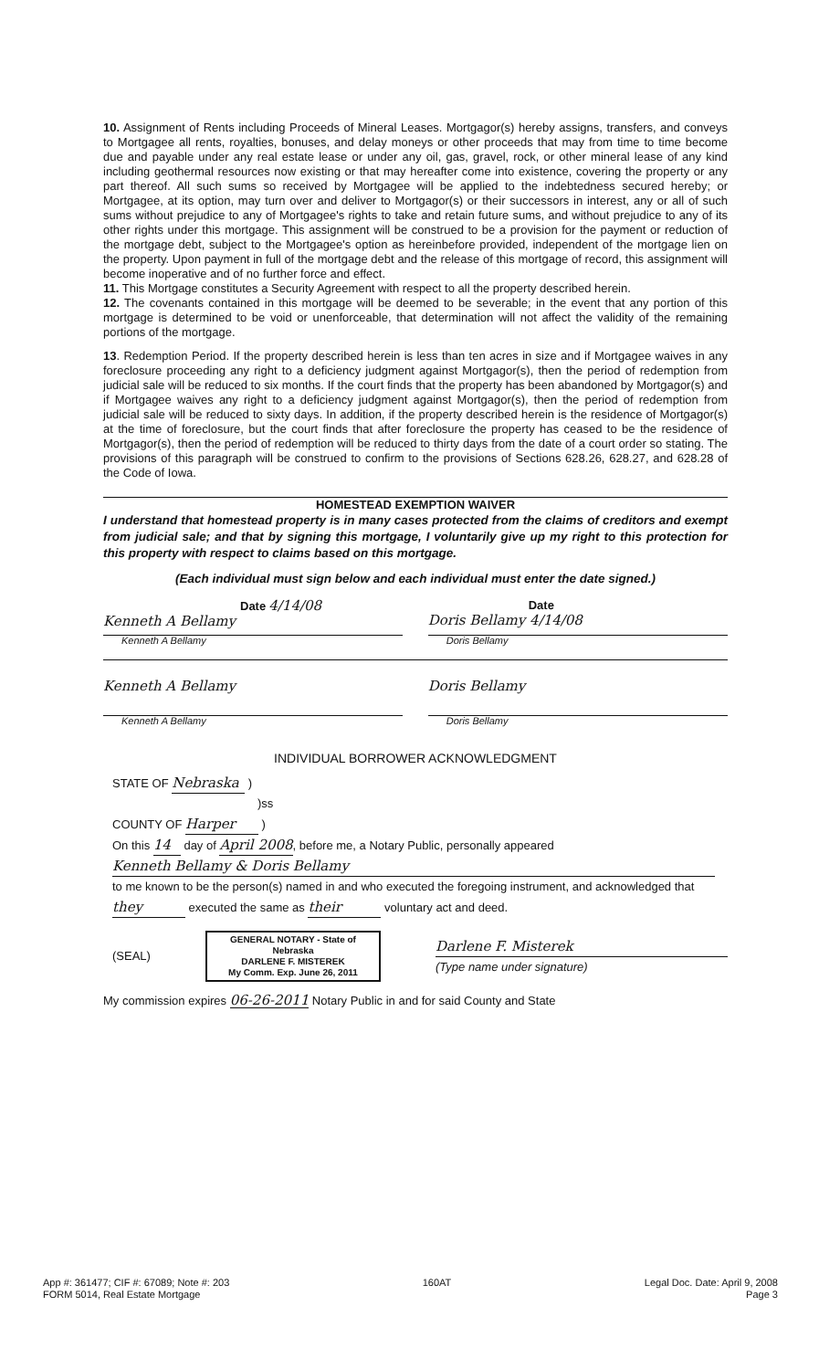10. Assignment of Rents including Proceeds of Mineral Leases. Mortgagor(s) hereby assigns, transfers, and conveys to Mortgagee all rents, royalties, bonuses, and delay moneys or other proceeds that may from time to time become due and payable under any real estate lease or under any oil, gas, gravel, rock, or other mineral lease of any kind including geothermal resources now existing or that may hereafter come into existence, covering the property or any part thereof. All such sums so received by Mortgagee will be applied to the indebtedness secured hereby; or Mortgagee, at its option, may turn over and deliver to Mortgagor(s) or their successors in interest, any or all of such sums without prejudice to any of Mortgagee's rights to take and retain future sums, and without prejudice to any of its other rights under this mortgage. This assignment will be construed to be a provision for the payment or reduction of the mortgage debt, subject to the Mortgagee's option as hereinbefore provided, independent of the mortgage lien on the property. Upon payment in full of the mortgage debt and the release of this mortgage of record, this assignment will become inoperative and of no further force and effect.
11. This Mortgage constitutes a Security Agreement with respect to all the property described herein.
12. The covenants contained in this mortgage will be deemed to be severable; in the event that any portion of this mortgage is determined to be void or unenforceable, that determination will not affect the validity of the remaining portions of the mortgage.
13. Redemption Period. If the property described herein is less than ten acres in size and if Mortgagee waives in any foreclosure proceeding any right to a deficiency judgment against Mortgagor(s), then the period of redemption from judicial sale will be reduced to six months. If the court finds that the property has been abandoned by Mortgagor(s) and if Mortgagee waives any right to a deficiency judgment against Mortgagor(s), then the period of redemption from judicial sale will be reduced to sixty days. In addition, if the property described herein is the residence of Mortgagor(s) at the time of foreclosure, but the court finds that after foreclosure the property has ceased to be the residence of Mortgagor(s), then the period of redemption will be reduced to thirty days from the date of a court order so stating. The provisions of this paragraph will be construed to confirm to the provisions of Sections 628.26, 628.27, and 628.28 of the Code of Iowa.
HOMESTEAD EXEMPTION WAIVER
I understand that homestead property is in many cases protected from the claims of creditors and exempt from judicial sale; and that by signing this mortgage, I voluntarily give up my right to this protection for this property with respect to claims based on this mortgage.
(Each individual must sign below and each individual must enter the date signed.)
Date 4/14/08
Kenneth A Bellamy
Kenneth A Bellamy
Date
Doris Bellamy 4/14/08
Doris Bellamy
Kenneth A Bellamy
Kenneth A Bellamy
Doris Bellamy
Doris Bellamy
INDIVIDUAL BORROWER ACKNOWLEDGMENT
STATE OF Nebraska )
)ss
COUNTY OF Harper )
On this 14 day of April 2008, before me, a Notary Public, personally appeared
Kenneth Bellamy & Doris Bellamy
to me known to be the person(s) named in and who executed the foregoing instrument, and acknowledged that they executed the same as their voluntary act and deed.
(SEAL) GENERAL NOTARY - State of Nebraska
DARLENE F. MISTEREK
My Comm. Exp. June 26, 2011
Darlene F. Misterek
(Type name under signature)
My commission expires 06-26-2011 Notary Public in and for said County and State
App #: 361477; CIF #: 67089; Note #: 203
FORM 5014, Real Estate Mortgage
160AT Legal Doc. Date: April 9, 2008
Page 3